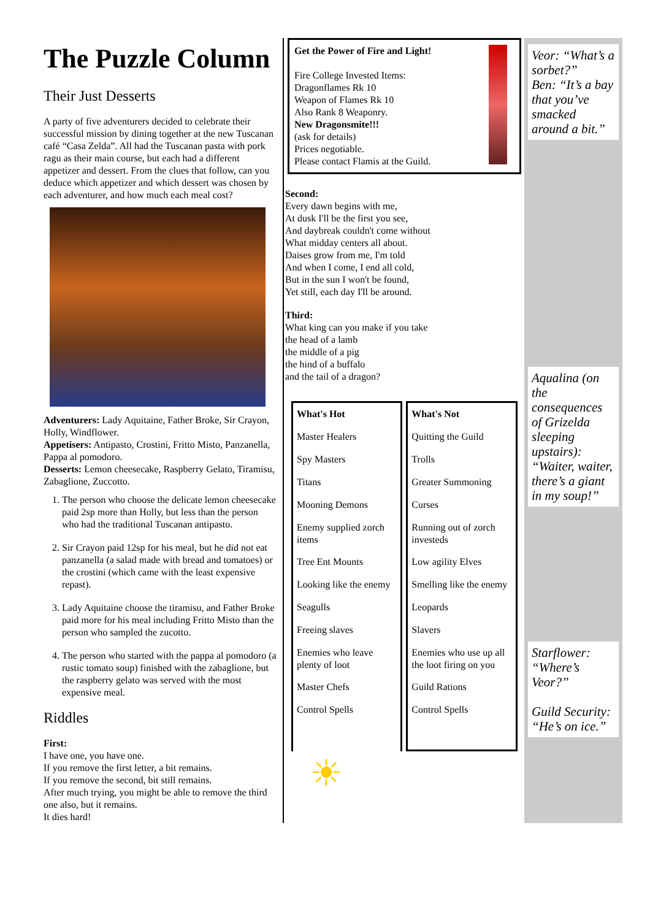The Puzzle Column
Their Just Desserts
A party of five adventurers decided to celebrate their successful mission by dining together at the new Tuscanan café “Casa Zelda”. All had the Tuscanan pasta with pork ragu as their main course, but each had a different appetizer and dessert. From the clues that follow, can you deduce which appetizer and which dessert was chosen by each adventurer, and how much each meal cost?
Adventurers: Lady Aquitaine, Father Broke, Sir Crayon, Holly, Windflower.
Appetisers: Antipasto, Crostini, Fritto Misto, Panzanella, Pappa al pomodoro.
Desserts: Lemon cheesecake, Raspberry Gelato, Tiramisu, Zabaglione, Zuccotto.
1. The person who choose the delicate lemon cheesecake paid 2sp more than Holly, but less than the person who had the traditional Tuscanan antipasto.
2. Sir Crayon paid 12sp for his meal, but he did not eat panzanella (a salad made with bread and tomatoes) or the crostini (which came with the least expensive repast).
3. Lady Aquitaine choose the tiramisu, and Father Broke paid more for his meal including Fritto Misto than the person who sampled the zucotto.
4. The person who started with the pappa al pomodoro (a rustic tomato soup) finished with the zabaglione, but the raspberry gelato was served with the most expensive meal.
Riddles
First:
I have one, you have one.
If you remove the first letter, a bit remains.
If you remove the second, bit still remains.
After much trying, you might be able to remove the third one also, but it remains.
It dies hard!
Get the Power of Fire and Light!
Fire College Invested Items:
Dragonflames Rk 10
Weapon of Flames Rk 10
Also Rank 8 Weaponry.
New Dragonsmite!!!
(ask for details)
Prices negotiable.
Please contact Flamis at the Guild.
Second:
Every dawn begins with me,
At dusk I'll be the first you see,
And daybreak couldn't come without
What midday centers all about.
Daises grow from me, I'm told
And when I come, I end all cold,
But in the sun I won't be found,
Yet still, each day I'll be around.
Third:
What king can you make if you take
the head of a lamb
the middle of a pig
the hind of a buffalo
and the tail of a dragon?
| What's Hot | What's Not |
| --- | --- |
| Master Healers | Quitting the Guild |
| Spy Masters | Trolls |
| Titans | Greater Summoning |
| Mooning Demons | Curses |
| Enemy supplied zorch items | Running out of zorch investeds |
| Tree Ent Mounts | Low agility Elves |
| Looking like the enemy | Smelling like the enemy |
| Seagulls | Leopards |
| Freeing slaves | Slavers |
| Enemies who leave plenty of loot | Enemies who use up all the loot firing on you |
| Master Chefs | Guild Rations |
| Control Spells | Control Spells |
☀
Veor: “What’s a sorbet?”
Ben: “It’s a bay that you’ve smacked around a bit.”
Aqualina (on the consequences of Grizelda sleeping upstairs): “Waiter, waiter, there’s a giant in my soup!”
Starflower: “Where’s Veor?”
Guild Security: “He’s on ice.”